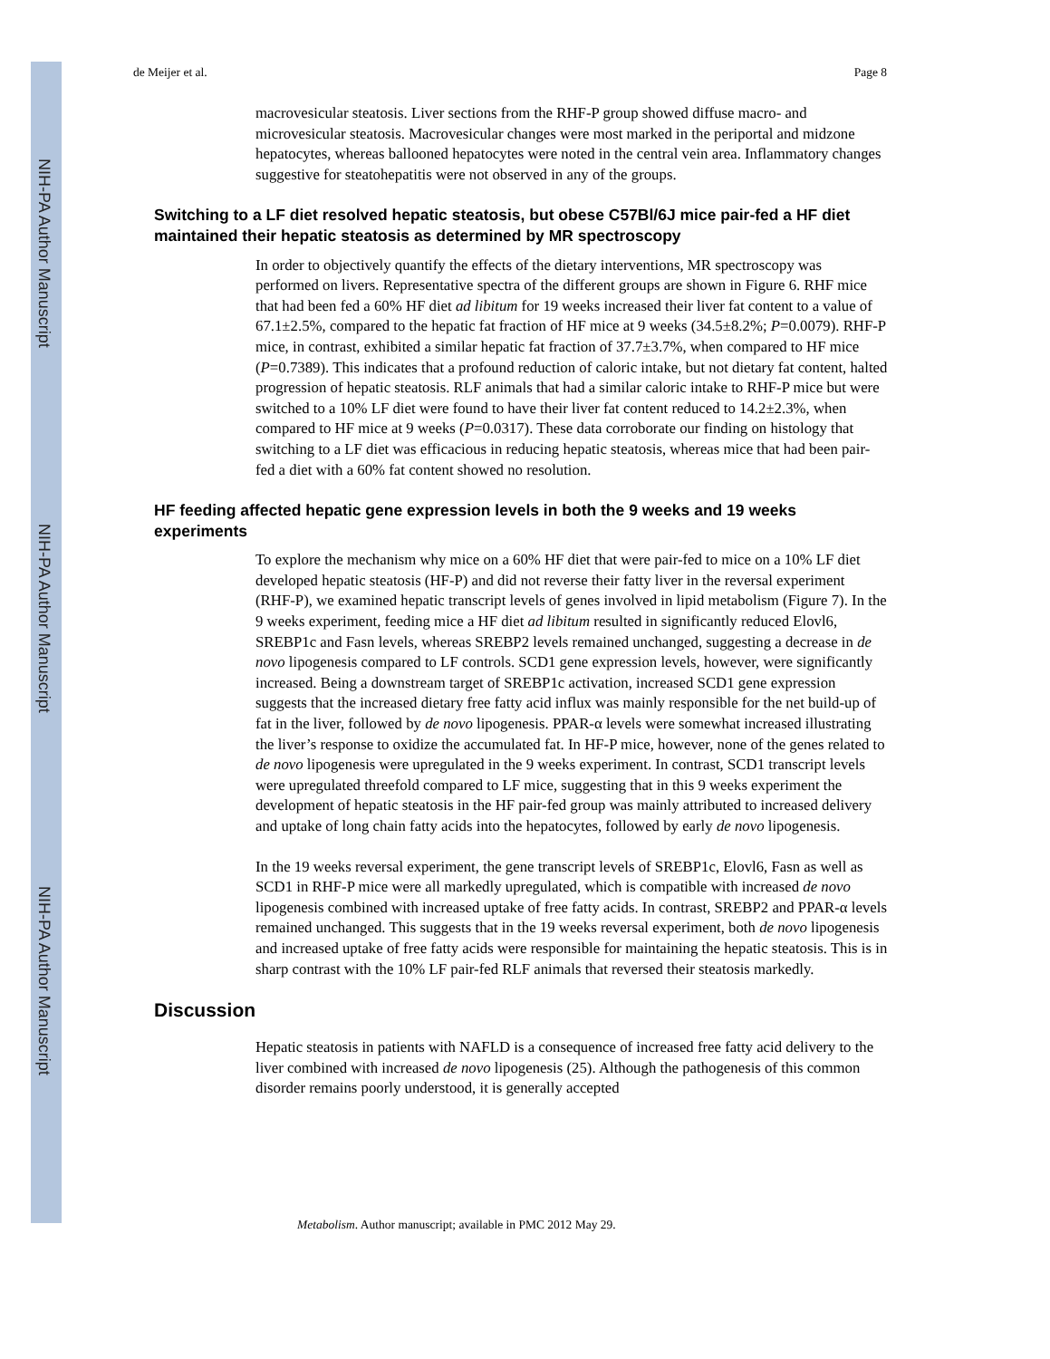NIH-PA Author Manuscript
NIH-PA Author Manuscript
NIH-PA Author Manuscript
de Meijer et al. Page 8
macrovesicular steatosis. Liver sections from the RHF-P group showed diffuse macro- and microvesicular steatosis. Macrovesicular changes were most marked in the periportal and midzone hepatocytes, whereas ballooned hepatocytes were noted in the central vein area. Inflammatory changes suggestive for steatohepatitis were not observed in any of the groups.
Switching to a LF diet resolved hepatic steatosis, but obese C57Bl/6J mice pair-fed a HF diet maintained their hepatic steatosis as determined by MR spectroscopy
In order to objectively quantify the effects of the dietary interventions, MR spectroscopy was performed on livers. Representative spectra of the different groups are shown in Figure 6. RHF mice that had been fed a 60% HF diet ad libitum for 19 weeks increased their liver fat content to a value of 67.1±2.5%, compared to the hepatic fat fraction of HF mice at 9 weeks (34.5±8.2%; P=0.0079). RHF-P mice, in contrast, exhibited a similar hepatic fat fraction of 37.7±3.7%, when compared to HF mice (P=0.7389). This indicates that a profound reduction of caloric intake, but not dietary fat content, halted progression of hepatic steatosis. RLF animals that had a similar caloric intake to RHF-P mice but were switched to a 10% LF diet were found to have their liver fat content reduced to 14.2±2.3%, when compared to HF mice at 9 weeks (P=0.0317). These data corroborate our finding on histology that switching to a LF diet was efficacious in reducing hepatic steatosis, whereas mice that had been pair-fed a diet with a 60% fat content showed no resolution.
HF feeding affected hepatic gene expression levels in both the 9 weeks and 19 weeks experiments
To explore the mechanism why mice on a 60% HF diet that were pair-fed to mice on a 10% LF diet developed hepatic steatosis (HF-P) and did not reverse their fatty liver in the reversal experiment (RHF-P), we examined hepatic transcript levels of genes involved in lipid metabolism (Figure 7). In the 9 weeks experiment, feeding mice a HF diet ad libitum resulted in significantly reduced Elovl6, SREBP1c and Fasn levels, whereas SREBP2 levels remained unchanged, suggesting a decrease in de novo lipogenesis compared to LF controls. SCD1 gene expression levels, however, were significantly increased. Being a downstream target of SREBP1c activation, increased SCD1 gene expression suggests that the increased dietary free fatty acid influx was mainly responsible for the net build-up of fat in the liver, followed by de novo lipogenesis. PPAR-α levels were somewhat increased illustrating the liver’s response to oxidize the accumulated fat. In HF-P mice, however, none of the genes related to de novo lipogenesis were upregulated in the 9 weeks experiment. In contrast, SCD1 transcript levels were upregulated threefold compared to LF mice, suggesting that in this 9 weeks experiment the development of hepatic steatosis in the HF pair-fed group was mainly attributed to increased delivery and uptake of long chain fatty acids into the hepatocytes, followed by early de novo lipogenesis.
In the 19 weeks reversal experiment, the gene transcript levels of SREBP1c, Elovl6, Fasn as well as SCD1 in RHF-P mice were all markedly upregulated, which is compatible with increased de novo lipogenesis combined with increased uptake of free fatty acids. In contrast, SREBP2 and PPAR-α levels remained unchanged. This suggests that in the 19 weeks reversal experiment, both de novo lipogenesis and increased uptake of free fatty acids were responsible for maintaining the hepatic steatosis. This is in sharp contrast with the 10% LF pair-fed RLF animals that reversed their steatosis markedly.
Discussion
Hepatic steatosis in patients with NAFLD is a consequence of increased free fatty acid delivery to the liver combined with increased de novo lipogenesis (25). Although the pathogenesis of this common disorder remains poorly understood, it is generally accepted
Metabolism. Author manuscript; available in PMC 2012 May 29.